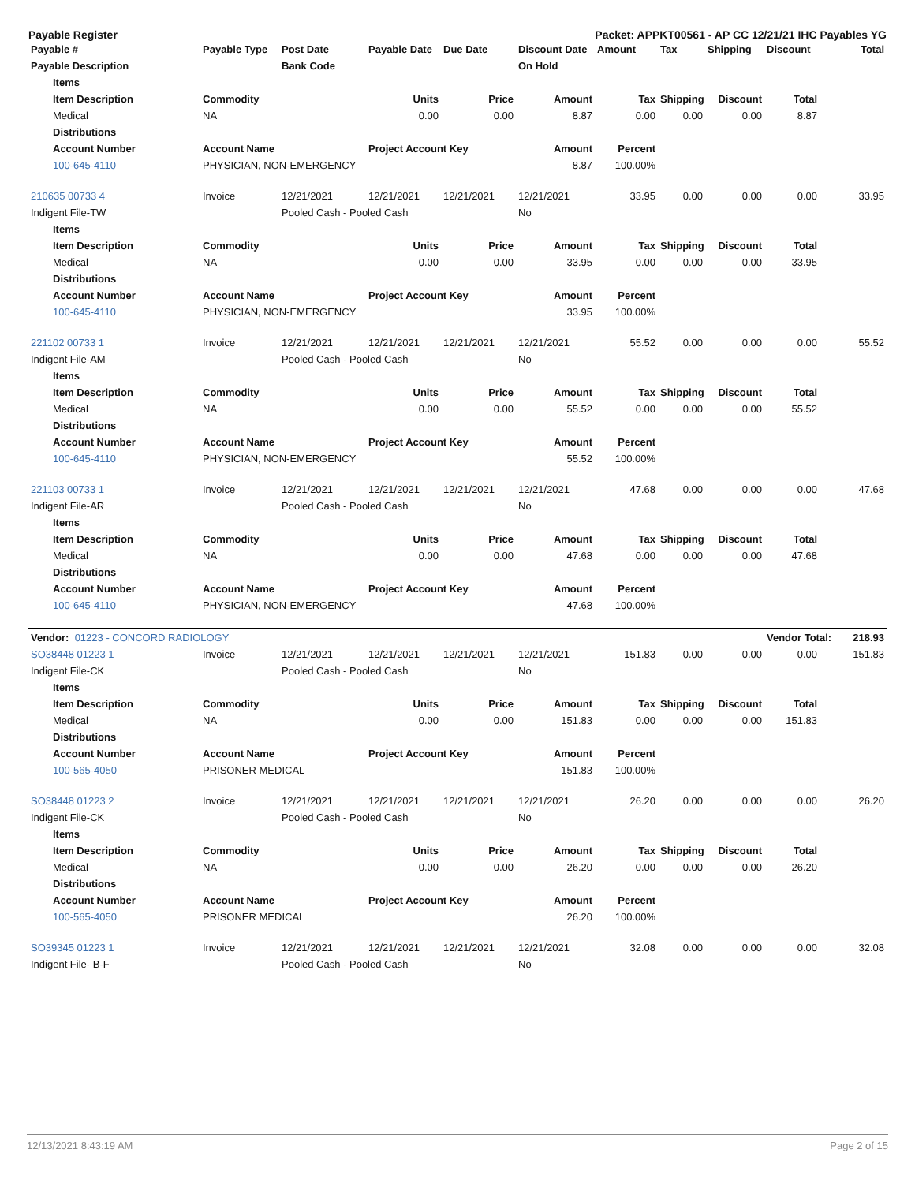Payable Register Packet: APPKT00561 - AP CC 12/21/21 IHC Payables YG
| Payable # | | Payable Type | Post Date | Payable Date | Due Date | Discount Date | Amount | Tax | Shipping | Discount | Total |
| --- | --- | --- | --- | --- | --- | --- | --- | --- | --- | --- | --- |
| Payable Description | | | Bank Code | | | On Hold | | | | | |
| | Items | | | | | | | | | | |
| | Item Description | Commodity | | Units | Price | Amount | Tax | Shipping | Discount | Total | |
| | Medical | NA | | 0.00 | 0.00 | 8.87 | 0.00 | 0.00 | 0.00 | 8.87 | |
| | Distributions | | | | | | | | | | |
| | Account Number | Account Name | | Project Account Key | | Amount | Percent | | | | |
| | 100-645-4110 | PHYSICIAN, NON-EMERGENCY | | | | 8.87 | 100.00% | | | | |
| 210635 00733 4 | | Invoice | 12/21/2021 | 12/21/2021 | 12/21/2021 | 12/21/2021 | 33.95 | 0.00 | 0.00 | 0.00 | 33.95 |
| Indigent File-TW | | | Pooled Cash - Pooled Cash | | | No | | | | | |
| | Items | | | | | | | | | | |
| | Item Description | Commodity | | Units | Price | Amount | Tax | Shipping | Discount | Total | |
| | Medical | NA | | 0.00 | 0.00 | 33.95 | 0.00 | 0.00 | 0.00 | 33.95 | |
| | Distributions | | | | | | | | | | |
| | Account Number | Account Name | | Project Account Key | | Amount | Percent | | | | |
| | 100-645-4110 | PHYSICIAN, NON-EMERGENCY | | | | 33.95 | 100.00% | | | | |
| 221102 00733 1 | | Invoice | 12/21/2021 | 12/21/2021 | 12/21/2021 | 12/21/2021 | 55.52 | 0.00 | 0.00 | 0.00 | 55.52 |
| Indigent File-AM | | | Pooled Cash - Pooled Cash | | | No | | | | | |
| | Items | | | | | | | | | | |
| | Item Description | Commodity | | Units | Price | Amount | Tax | Shipping | Discount | Total | |
| | Medical | NA | | 0.00 | 0.00 | 55.52 | 0.00 | 0.00 | 0.00 | 55.52 | |
| | Distributions | | | | | | | | | | |
| | Account Number | Account Name | | Project Account Key | | Amount | Percent | | | | |
| | 100-645-4110 | PHYSICIAN, NON-EMERGENCY | | | | 55.52 | 100.00% | | | | |
| 221103 00733 1 | | Invoice | 12/21/2021 | 12/21/2021 | 12/21/2021 | 12/21/2021 | 47.68 | 0.00 | 0.00 | 0.00 | 47.68 |
| Indigent File-AR | | | Pooled Cash - Pooled Cash | | | No | | | | | |
| | Items | | | | | | | | | | |
| | Item Description | Commodity | | Units | Price | Amount | Tax | Shipping | Discount | Total | |
| | Medical | NA | | 0.00 | 0.00 | 47.68 | 0.00 | 0.00 | 0.00 | 47.68 | |
| | Distributions | | | | | | | | | | |
| | Account Number | Account Name | | Project Account Key | | Amount | Percent | | | | |
| | 100-645-4110 | PHYSICIAN, NON-EMERGENCY | | | | 47.68 | 100.00% | | | | |
| Vendor: 01223 - CONCORD RADIOLOGY | | | | | | | | | | Vendor Total: | 218.93 |
| SO38448 01223 1 | | Invoice | 12/21/2021 | 12/21/2021 | 12/21/2021 | 12/21/2021 | 151.83 | 0.00 | 0.00 | 0.00 | 151.83 |
| Indigent File-CK | | | Pooled Cash - Pooled Cash | | | No | | | | | |
| | Items | | | | | | | | | | |
| | Item Description | Commodity | | Units | Price | Amount | Tax | Shipping | Discount | Total | |
| | Medical | NA | | 0.00 | 0.00 | 151.83 | 0.00 | 0.00 | 0.00 | 151.83 | |
| | Distributions | | | | | | | | | | |
| | Account Number | Account Name | | Project Account Key | | Amount | Percent | | | | |
| | 100-565-4050 | PRISONER MEDICAL | | | | 151.83 | 100.00% | | | | |
| SO38448 01223 2 | | Invoice | 12/21/2021 | 12/21/2021 | 12/21/2021 | 12/21/2021 | 26.20 | 0.00 | 0.00 | 0.00 | 26.20 |
| Indigent File-CK | | | Pooled Cash - Pooled Cash | | | No | | | | | |
| | Items | | | | | | | | | | |
| | Item Description | Commodity | | Units | Price | Amount | Tax | Shipping | Discount | Total | |
| | Medical | NA | | 0.00 | 0.00 | 26.20 | 0.00 | 0.00 | 0.00 | 26.20 | |
| | Distributions | | | | | | | | | | |
| | Account Number | Account Name | | Project Account Key | | Amount | Percent | | | | |
| | 100-565-4050 | PRISONER MEDICAL | | | | 26.20 | 100.00% | | | | |
| SO39345 01223 1 | | Invoice | 12/21/2021 | 12/21/2021 | 12/21/2021 | 12/21/2021 | 32.08 | 0.00 | 0.00 | 0.00 | 32.08 |
| Indigent File- B-F | | | Pooled Cash - Pooled Cash | | | No | | | | | |
12/13/2021 8:43:19 AM Page 2 of 15